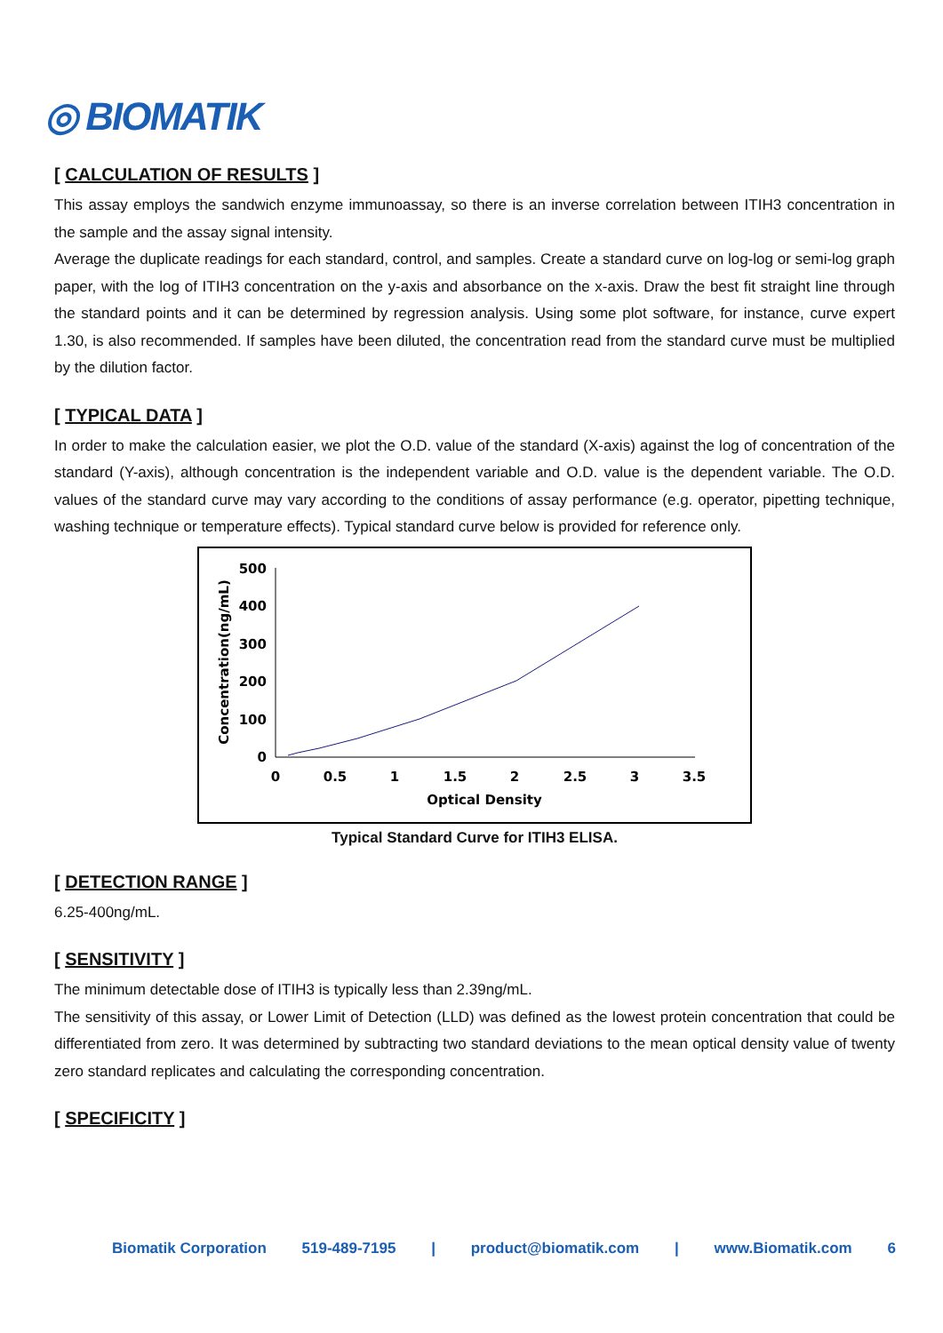◎ BIOMATIK
[ CALCULATION OF RESULTS ]
This assay employs the sandwich enzyme immunoassay, so there is an inverse correlation between ITIH3 concentration in the sample and the assay signal intensity.
Average the duplicate readings for each standard, control, and samples. Create a standard curve on log-log or semi-log graph paper, with the log of ITIH3 concentration on the y-axis and absorbance on the x-axis. Draw the best fit straight line through the standard points and it can be determined by regression analysis. Using some plot software, for instance, curve expert 1.30, is also recommended. If samples have been diluted, the concentration read from the standard curve must be multiplied by the dilution factor.
[ TYPICAL DATA ]
In order to make the calculation easier, we plot the O.D. value of the standard (X-axis) against the log of concentration of the standard (Y-axis), although concentration is the independent variable and O.D. value is the dependent variable. The O.D. values of the standard curve may vary according to the conditions of assay performance (e.g. operator, pipetting technique, washing technique or temperature effects). Typical standard curve below is provided for reference only.
500
400
300
200
100
0
0
0.5
1
1.5
2
2.5
3
3.5
Optical Density
Concentration(ng/mL)
Typical Standard Curve for ITIH3 ELISA.
[ DETECTION RANGE ]
6.25-400ng/mL.
[ SENSITIVITY ]
The minimum detectable dose of ITIH3 is typically less than 2.39ng/mL.
The sensitivity of this assay, or Lower Limit of Detection (LLD) was defined as the lowest protein concentration that could be differentiated from zero. It was determined by subtracting two standard deviations to the mean optical density value of twenty zero standard replicates and calculating the corresponding concentration.
[ SPECIFICITY ]
Biomatik Corporation 519-489-7195 | product@biomatik.com | www.Biomatik.com 6